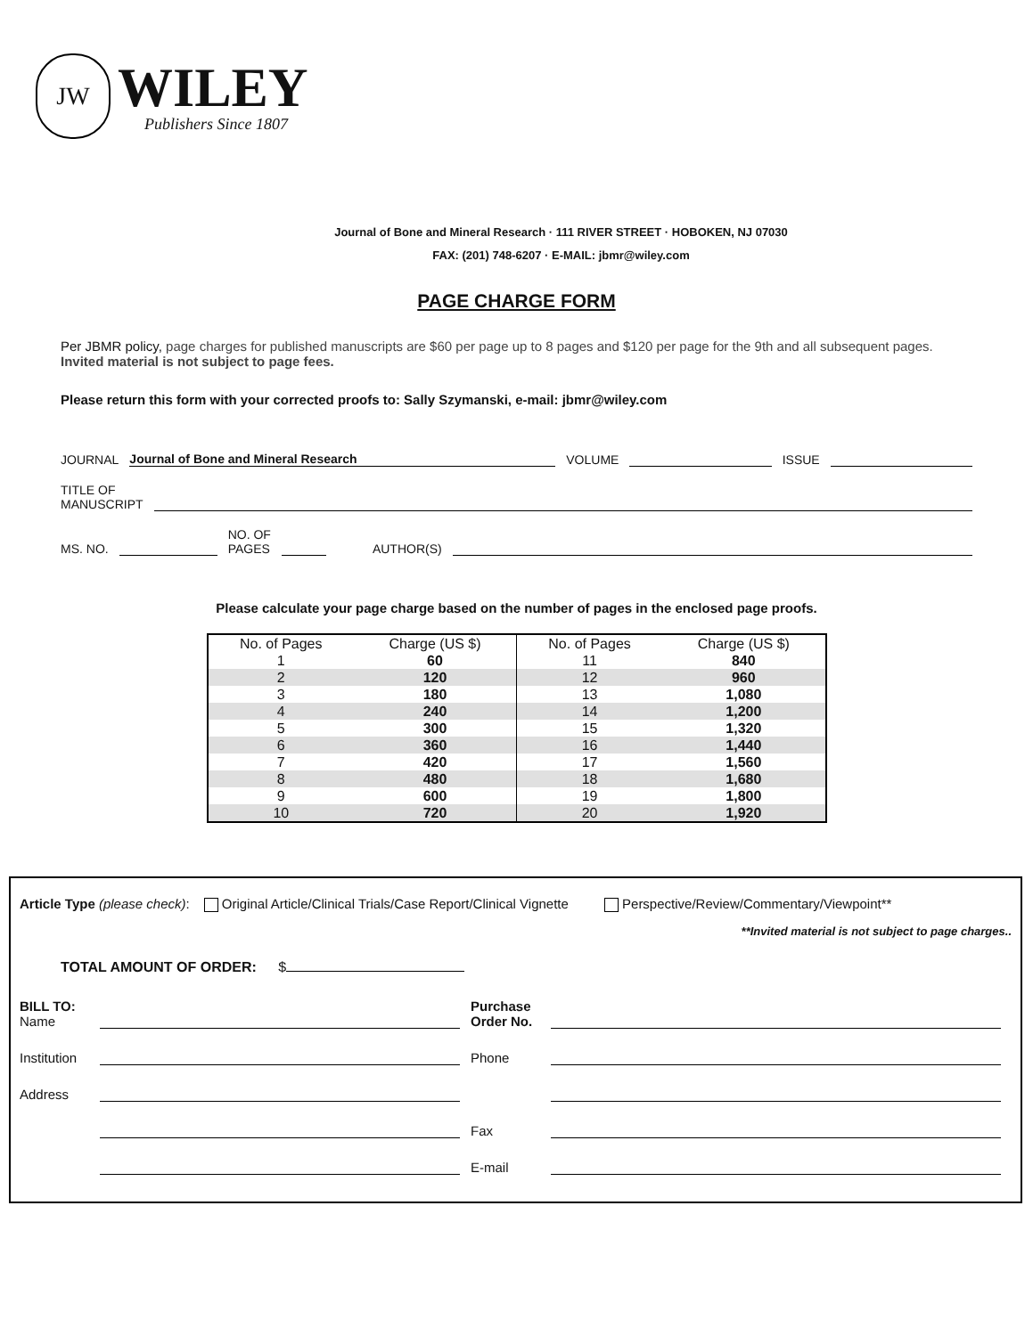JW
WILEY
Publishers Since 1807
Journal of Bone and Mineral Research · 111 RIVER STREET · HOBOKEN, NJ 07030
FAX: (201) 748-6207 · E-MAIL: jbmr@wiley.com
PAGE CHARGE FORM
Per JBMR policy, page charges for published manuscripts are $60 per page up to 8 pages and $120 per page for the 9th and all subsequent pages. Invited material is not subject to page fees.
Please return this form with your corrected proofs to: Sally Szymanski, e-mail: jbmr@wiley.com
JOURNAL Journal of Bone and Mineral Research VOLUME ISSUE
TITLE OF
MANUSCRIPT
MS. NO. NO. OF
PAGES AUTHOR(S)
Please calculate your page charge based on the number of pages in the enclosed page proofs.
| No. of Pages | Charge (US $) | No. of Pages | Charge (US $) |
| --- | --- | --- | --- |
| 1 | 60 | 11 | 840 |
| 2 | 120 | 12 | 960 |
| 3 | 180 | 13 | 1,080 |
| 4 | 240 | 14 | 1,200 |
| 5 | 300 | 15 | 1,320 |
| 6 | 360 | 16 | 1,440 |
| 7 | 420 | 17 | 1,560 |
| 8 | 480 | 18 | 1,680 |
| 9 | 600 | 19 | 1,800 |
| 10 | 720 | 20 | 1,920 |
Article Type (please check): Original Article/Clinical Trials/Case Report/Clinical Vignette Perspective/Review/Commentary/Viewpoint**
**Invited material is not subject to page charges..
TOTAL AMOUNT OF ORDER: $
BILL TO:
Name Purchase
Order No. Institution Phone Address Fax E-mail